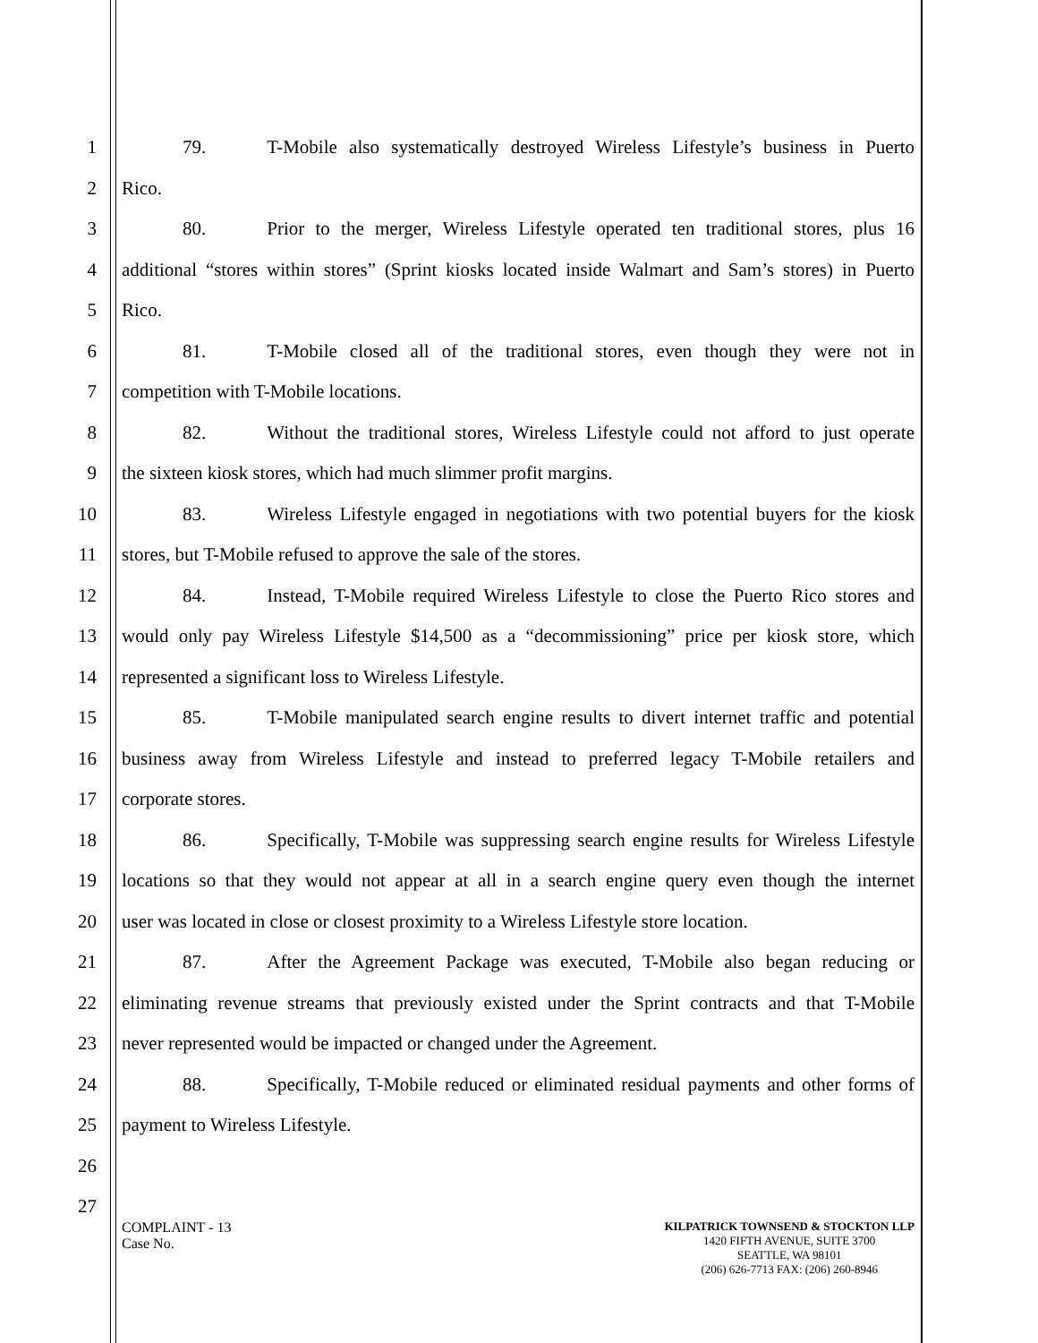1 79. T-Mobile also systematically destroyed Wireless Lifestyle’s business in Puerto
2 Rico.
3 80. Prior to the merger, Wireless Lifestyle operated ten traditional stores, plus 16
4 additional “stores within stores” (Sprint kiosks located inside Walmart and Sam’s stores) in Puerto
5 Rico.
6 81. T-Mobile closed all of the traditional stores, even though they were not in
7 competition with T-Mobile locations.
8 82. Without the traditional stores, Wireless Lifestyle could not afford to just operate
9 the sixteen kiosk stores, which had much slimmer profit margins.
10 83. Wireless Lifestyle engaged in negotiations with two potential buyers for the kiosk
11 stores, but T-Mobile refused to approve the sale of the stores.
12 84. Instead, T-Mobile required Wireless Lifestyle to close the Puerto Rico stores and
13 would only pay Wireless Lifestyle $14,500 as a “decommissioning” price per kiosk store, which
14 represented a significant loss to Wireless Lifestyle.
15 85. T-Mobile manipulated search engine results to divert internet traffic and potential
16 business away from Wireless Lifestyle and instead to preferred legacy T-Mobile retailers and
17 corporate stores.
18 86. Specifically, T-Mobile was suppressing search engine results for Wireless Lifestyle
19 locations so that they would not appear at all in a search engine query even though the internet
20 user was located in close or closest proximity to a Wireless Lifestyle store location.
21 87. After the Agreement Package was executed, T-Mobile also began reducing or
22 eliminating revenue streams that previously existed under the Sprint contracts and that T-Mobile
23 never represented would be impacted or changed under the Agreement.
24 88. Specifically, T-Mobile reduced or eliminated residual payments and other forms of
25 payment to Wireless Lifestyle.
26
27
COMPLAINT - 13
Case No.
KILPATRICK TOWNSEND & STOCKTON LLP
1420 FIFTH AVENUE, SUITE 3700
SEATTLE, WA 98101
(206) 626-7713 FAX: (206) 260-8946